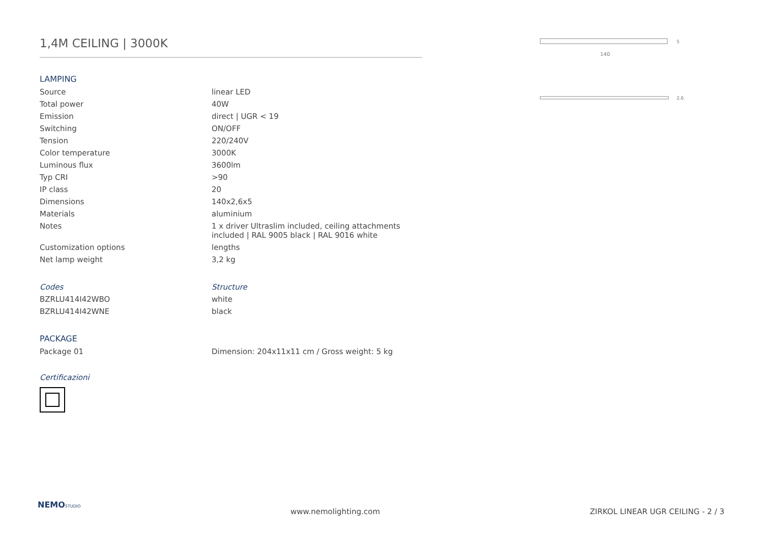1,4M CEILING | 3000K
LAMPING
| Source | linear LED |
| Total power | 40W |
| Emission | direct / UGR < 19 |
| Switching | ON/OFF |
| Tension | 220/240V |
| Color temperature | 3000K |
| Luminous flux | 3600lm |
| Typ CRI | >90 |
| IP class | 20 |
| Dimensions | 140x2,6x5 |
| Materials | aluminium |
| Notes | 1 x driver Ultraslim included, ceiling attachments included / RAL 9005 black / RAL 9016 white |
| Customization options | lengths |
| Net lamp weight | 3,2 kg |
| Codes | Structure |
| BZRLU414I42WBO | white |
| BZRLU414I42WNE | black |
PACKAGE
| Package 01 | Dimension: 204x11x11 cm / Gross weight: 5 kg |
Certificazioni
140
5
2,6
NEMO STUDIO
www.nemolighting.com ZIRKOL LINEAR UGR CEILING - 2 / 3